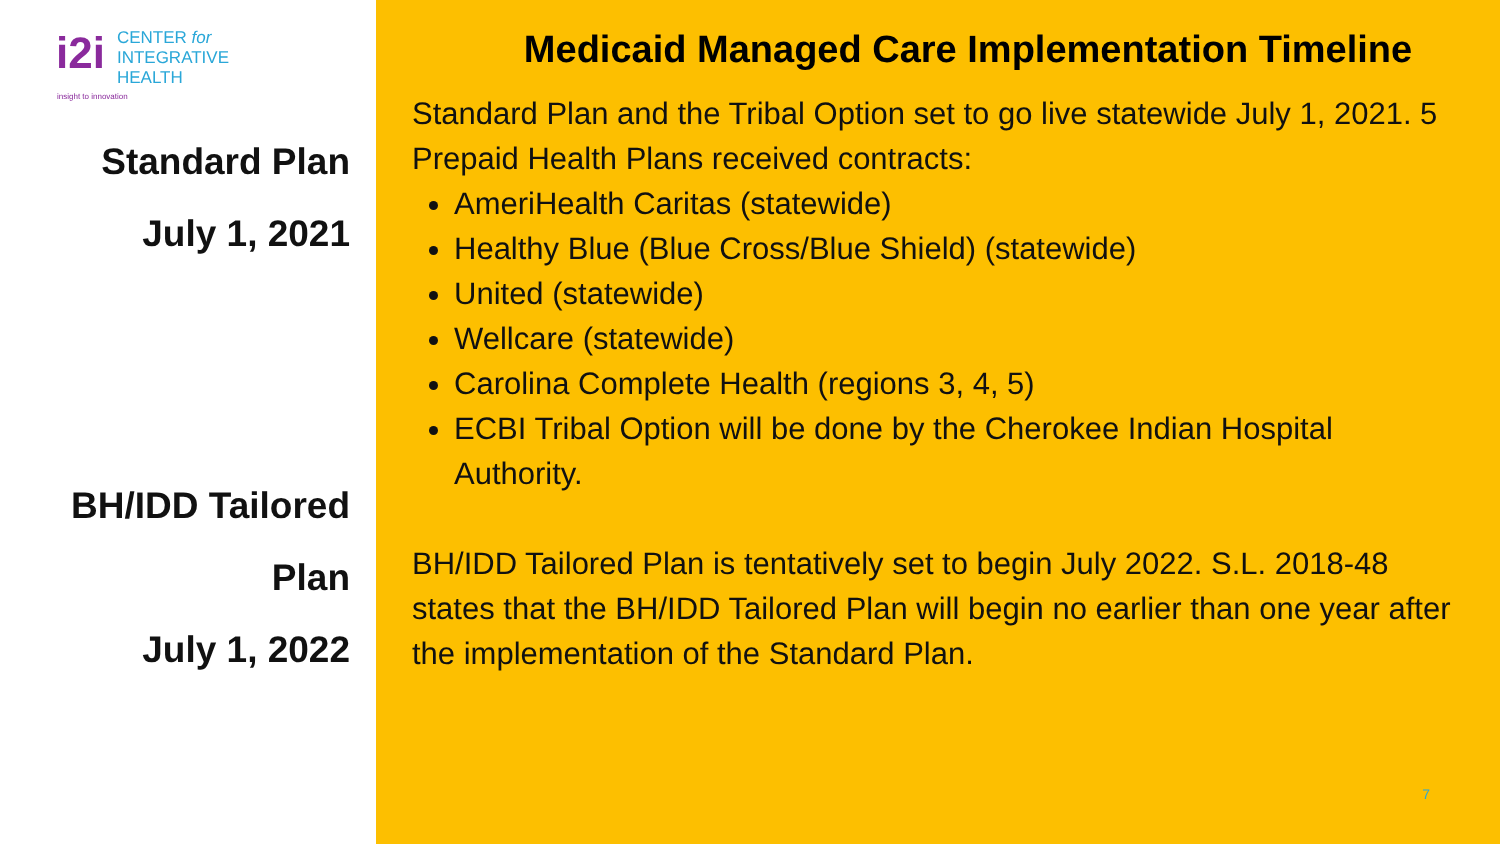i2i
CENTER for
INTEGRATIVE
HEALTH
insight to innovation
Standard Plan
July 1, 2021
BH/IDD Tailored
Plan
July 1, 2022
Medicaid Managed Care Implementation Timeline
Standard Plan and the Tribal Option set to go live statewide July 1, 2021. 5 Prepaid Health Plans received contracts:
AmeriHealth Caritas (statewide)
Healthy Blue (Blue Cross/Blue Shield) (statewide)
United (statewide)
Wellcare (statewide)
Carolina Complete Health (regions 3, 4, 5)
ECBI Tribal Option will be done by the Cherokee Indian Hospital Authority.
BH/IDD Tailored Plan is tentatively set to begin July 2022. S.L. 2018-48 states that the BH/IDD Tailored Plan will begin no earlier than one year after the implementation of the Standard Plan.
7